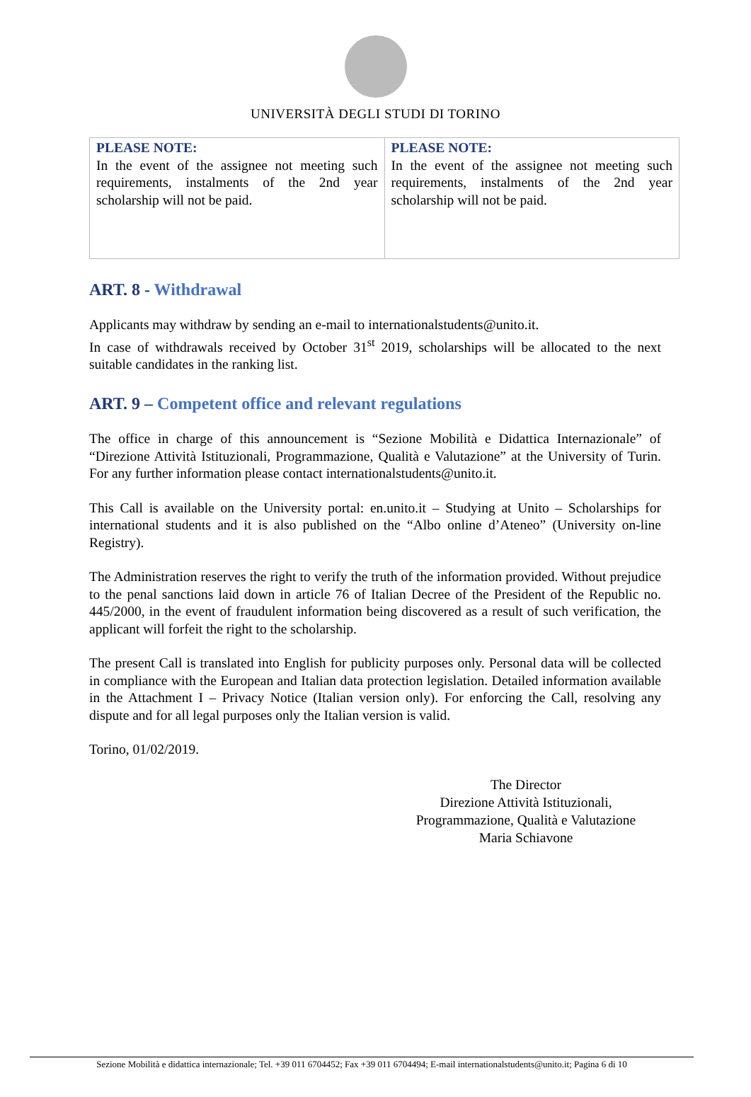UNIVERSITÀ DEGLI STUDI DI TORINO
| PLEASE NOTE: In the event of the assignee not meeting such requirements, instalments of the 2nd year scholarship will not be paid. | PLEASE NOTE: In the event of the assignee not meeting such requirements, instalments of the 2nd year scholarship will not be paid. |
ART. 8 - Withdrawal
Applicants may withdraw by sending an e-mail to internationalstudents@unito.it.
In case of withdrawals received by October 31<sup>st</sup> 2019, scholarships will be allocated to the next suitable candidates in the ranking list.
ART. 9 – Competent office and relevant regulations
The office in charge of this announcement is “Sezione Mobilità e Didattica Internazionale” of “Direzione Attività Istituzionali, Programmazione, Qualità e Valutazione” at the University of Turin. For any further information please contact internationalstudents@unito.it.
This Call is available on the University portal: en.unito.it – Studying at Unito – Scholarships for international students and it is also published on the “Albo online d’Ateneo” (University on-line Registry).
The Administration reserves the right to verify the truth of the information provided. Without prejudice to the penal sanctions laid down in article 76 of Italian Decree of the President of the Republic no. 445/2000, in the event of fraudulent information being discovered as a result of such verification, the applicant will forfeit the right to the scholarship.
The present Call is translated into English for publicity purposes only. Personal data will be collected in compliance with the European and Italian data protection legislation. Detailed information available in the Attachment I – Privacy Notice (Italian version only). For enforcing the Call, resolving any dispute and for all legal purposes only the Italian version is valid.
Torino, 01/02/2019.
The Director
Direzione Attività Istituzionali,
Programmazione, Qualità e Valutazione
Maria Schiavone
Sezione Mobilità e didattica internazionale; Tel. +39 011 6704452; Fax +39 011 6704494; E-mail internationalstudents@unito.it; Pagina 6 di 10